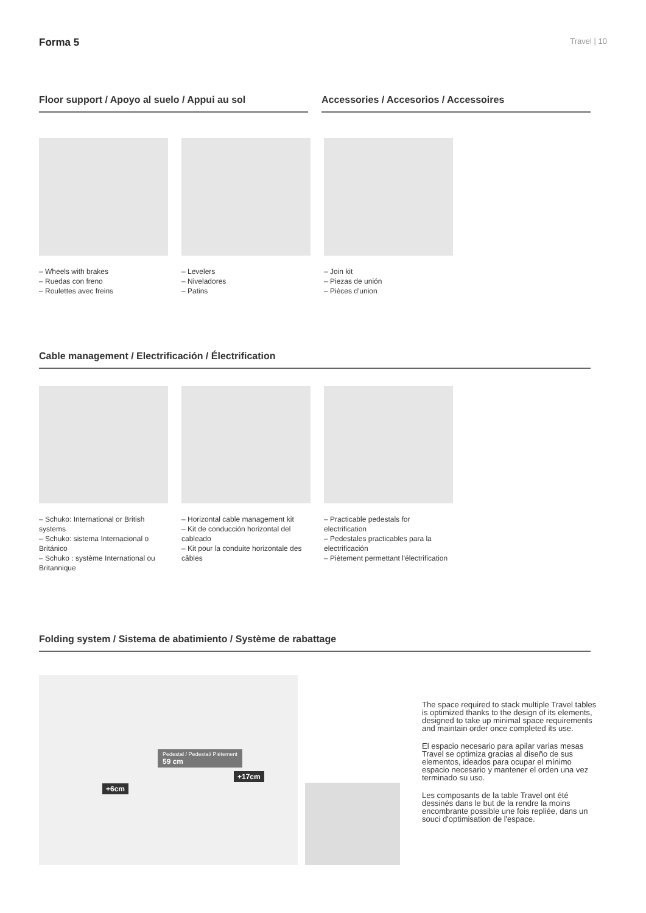Forma 5 Travel | 10
Floor support / Apoyo al suelo / Appui au sol
Accessories / Accesorios / Accessoires
– Wheels with brakes
– Ruedas con freno
– Roulettes avec freins
– Levelers
– Niveladores
– Patins
– Join kit
– Piezas de unión
– Pièces d'union
Cable management / Electrificación / Électrification
– Schuko: International or British systems
– Schuko: sistema Internacional o Británico
– Schuko : système International ou Britannique
– Horizontal cable management kit
– Kit de conducción horizontal del cableado
– Kit pour la conduite horizontale des câbles
– Practicable pedestals for electrification
– Pedestales practicables para la electrificación
– Piètement permettant l'électrification
Folding system / Sistema de abatimiento / Système de rabattage
Pedestal / Pedestal/ Piètement
59 cm
+17cm
+6cm
The space required to stack multiple Travel tables is optimized thanks to the design of its elements, designed to take up minimal space requirements and maintain order once completed its use.
El espacio necesario para apilar varias mesas Travel se optimiza gracias al diseño de sus elementos, ideados para ocupar el mínimo espacio necesario y mantener el orden una vez terminado su uso.
Les composants de la table Travel ont été dessinés dans le but de la rendre la moins encombrante possible une fois repliée, dans un souci d'optimisation de l'espace.